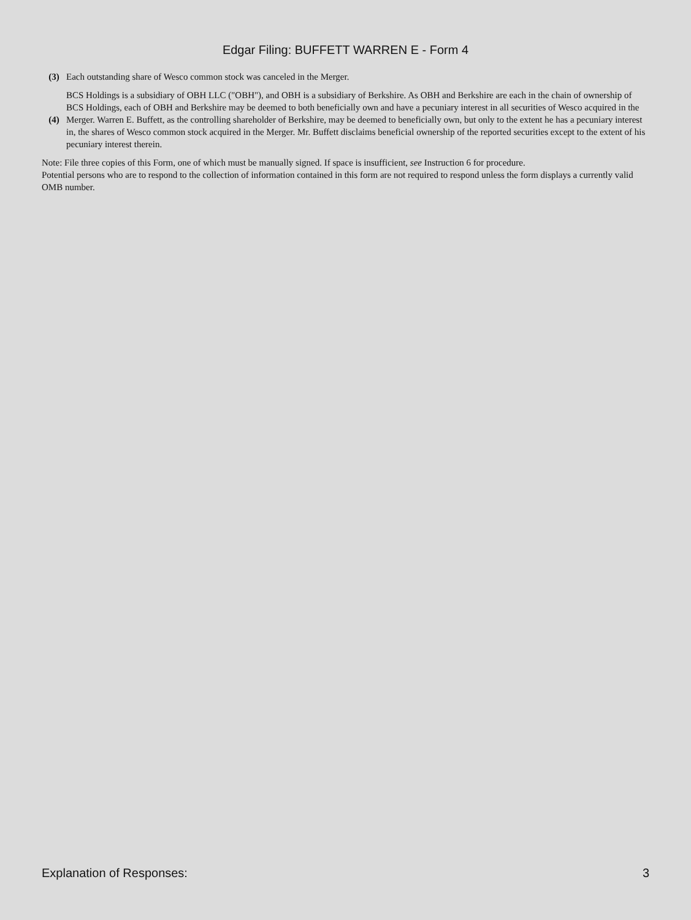Edgar Filing: BUFFETT WARREN E - Form 4
| (3) | Each outstanding share of Wesco common stock was canceled in the Merger. |
| (4) | BCS Holdings is a subsidiary of OBH LLC ("OBH"), and OBH is a subsidiary of Berkshire. As OBH and Berkshire are each in the chain of ownership of BCS Holdings, each of OBH and Berkshire may be deemed to both beneficially own and have a pecuniary interest in all securities of Wesco acquired in the Merger. Warren E. Buffett, as the controlling shareholder of Berkshire, may be deemed to beneficially own, but only to the extent he has a pecuniary interest in, the shares of Wesco common stock acquired in the Merger. Mr. Buffett disclaims beneficial ownership of the reported securities except to the extent of his pecuniary interest therein. |
Note: File three copies of this Form, one of which must be manually signed. If space is insufficient, see Instruction 6 for procedure.
Potential persons who are to respond to the collection of information contained in this form are not required to respond unless the form displays a currently valid OMB number.
Explanation of Responses: 3